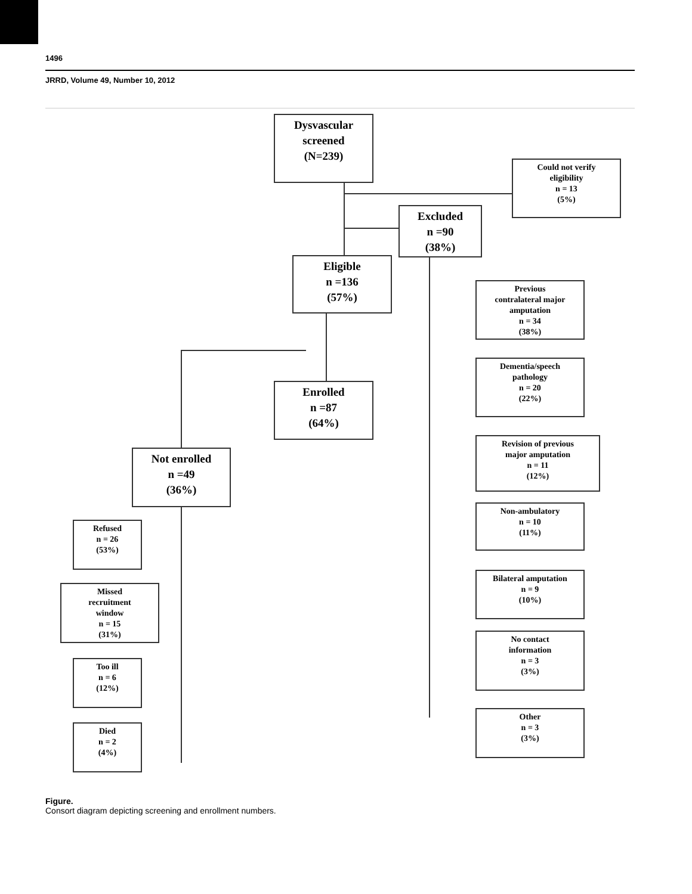1496
JRRD, Volume 49, Number 10, 2012
Dysvascular
screened
(N=239)
Could not verify
eligibility
n = 13
(5%)
Excluded
n =90
(38%)
Eligible
n =136
(57%)
Previous
contralateral major
amputation
n = 34
(38%)
Dementia/speech
pathology
n = 20
(22%)
Enrolled
n =87
(64%)
Revision of previous
major amputation
n = 11
(12%)
Not enrolled
n =49
(36%)
Non-ambulatory
n = 10
(11%)
Refused
n = 26
(53%)
Bilateral amputation
n = 9
(10%)
Missed
recruitment
window
n = 15
(31%)
No contact
information
n = 3
(3%)
Too ill
n = 6
(12%)
Other
n = 3
(3%)
Died
n = 2
(4%)
Figure.
Consort diagram depicting screening and enrollment numbers.